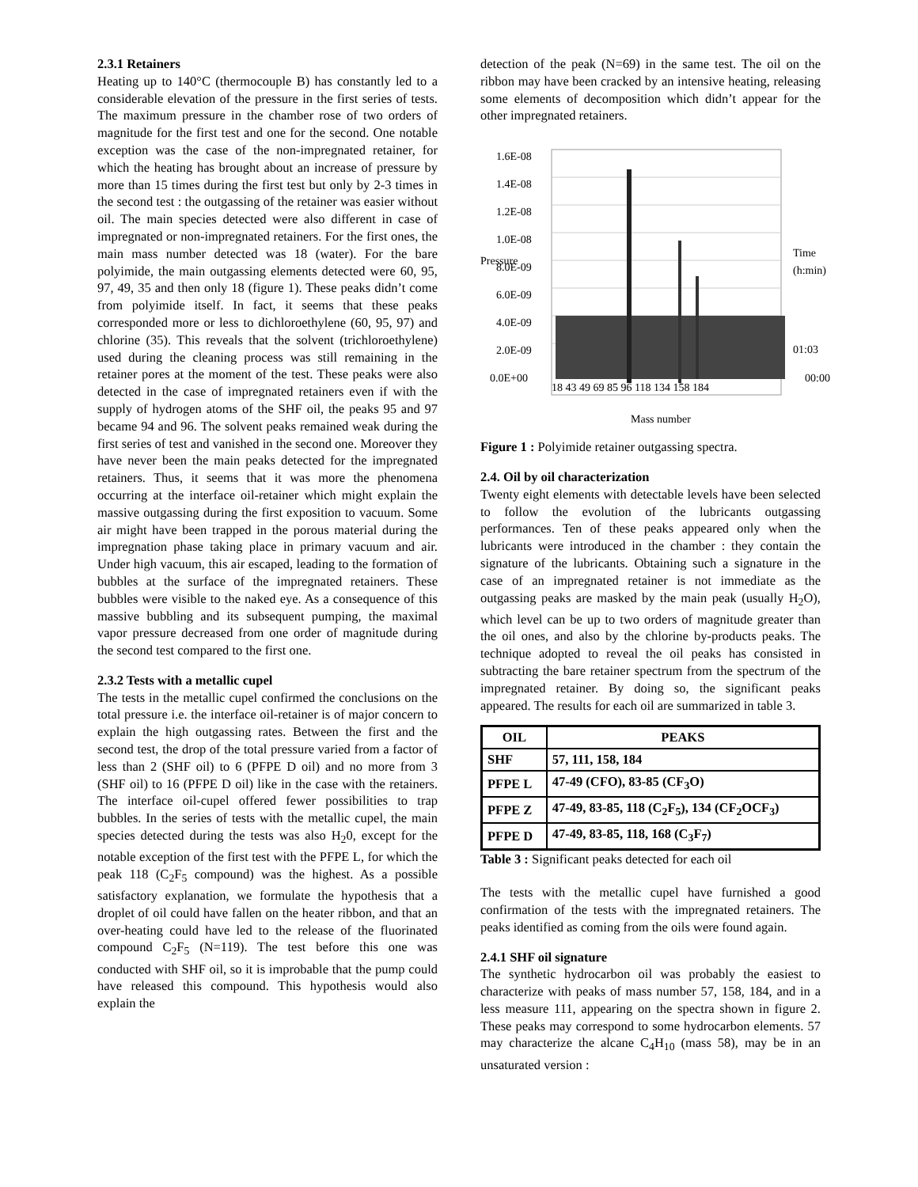2.3.1 Retainers
Heating up to 140°C (thermocouple B) has constantly led to a considerable elevation of the pressure in the first series of tests. The maximum pressure in the chamber rose of two orders of magnitude for the first test and one for the second. One notable exception was the case of the non-impregnated retainer, for which the heating has brought about an increase of pressure by more than 15 times during the first test but only by 2-3 times in the second test : the outgassing of the retainer was easier without oil. The main species detected were also different in case of impregnated or non-impregnated retainers. For the first ones, the main mass number detected was 18 (water). For the bare polyimide, the main outgassing elements detected were 60, 95, 97, 49, 35 and then only 18 (figure 1). These peaks didn’t come from polyimide itself. In fact, it seems that these peaks corresponded more or less to dichloroethylene (60, 95, 97) and chlorine (35). This reveals that the solvent (trichloroethylene) used during the cleaning process was still remaining in the retainer pores at the moment of the test. These peaks were also detected in the case of impregnated retainers even if with the supply of hydrogen atoms of the SHF oil, the peaks 95 and 97 became 94 and 96. The solvent peaks remained weak during the first series of test and vanished in the second one. Moreover they have never been the main peaks detected for the impregnated retainers. Thus, it seems that it was more the phenomena occurring at the interface oil-retainer which might explain the massive outgassing during the first exposition to vacuum. Some air might have been trapped in the porous material during the impregnation phase taking place in primary vacuum and air. Under high vacuum, this air escaped, leading to the formation of bubbles at the surface of the impregnated retainers. These bubbles were visible to the naked eye. As a consequence of this massive bubbling and its subsequent pumping, the maximal vapor pressure decreased from one order of magnitude during the second test compared to the first one.
2.3.2 Tests with a metallic cupel
The tests in the metallic cupel confirmed the conclusions on the total pressure i.e. the interface oil-retainer is of major concern to explain the high outgassing rates. Between the first and the second test, the drop of the total pressure varied from a factor of less than 2 (SHF oil) to 6 (PFPE D oil) and no more from 3 (SHF oil) to 16 (PFPE D oil) like in the case with the retainers. The interface oil-cupel offered fewer possibilities to trap bubbles. In the series of tests with the metallic cupel, the main species detected during the tests was also H<sub>2</sub>0, except for the notable exception of the first test with the PFPE L, for which the peak 118 (C<sub>2</sub>F<sub>5</sub> compound) was the highest. As a possible satisfactory explanation, we formulate the hypothesis that a droplet of oil could have fallen on the heater ribbon, and that an over-heating could have led to the release of the fluorinated compound C<sub>2</sub>F<sub>5</sub> (N=119). The test before this one was conducted with SHF oil, so it is improbable that the pump could have released this compound. This hypothesis would also explain the
detection of the peak (N=69) in the same test. The oil on the ribbon may have been cracked by an intensive heating, releasing some elements of decomposition which didn’t appear for the other impregnated retainers.
1.6E-08
1.4E-08
1.2E-08
1.0E-08
8.0E-09
6.0E-09
4.0E-09
2.0E-09
0.0E+00
Pressure
Time (h:min)
01:03
00:00
18 43 49 69 85 96 118 134 158 184
Mass number
Figure 1 : Polyimide retainer outgassing spectra.
2.4. Oil by oil characterization
Twenty eight elements with detectable levels have been selected to follow the evolution of the lubricants outgassing performances. Ten of these peaks appeared only when the lubricants were introduced in the chamber : they contain the signature of the lubricants. Obtaining such a signature in the case of an impregnated retainer is not immediate as the outgassing peaks are masked by the main peak (usually H<sub>2</sub>O), which level can be up to two orders of magnitude greater than the oil ones, and also by the chlorine by-products peaks. The technique adopted to reveal the oil peaks has consisted in subtracting the bare retainer spectrum from the spectrum of the impregnated retainer. By doing so, the significant peaks appeared. The results for each oil are summarized in table 3.
| OIL | PEAKS |
| --- | --- |
| SHF | 57, 111, 158, 184 |
| PFPE L | 47-49 (CFO), 83-85 (CF<sub>3</sub>O) |
| PFPE Z | 47-49, 83-85, 118 (C<sub>2</sub>F<sub>5</sub>), 134 (CF<sub>2</sub>OCF<sub>3</sub>) |
| PFPE D | 47-49, 83-85, 118, 168 (C<sub>3</sub>F<sub>7</sub>) |
Table 3 : Significant peaks detected for each oil
The tests with the metallic cupel have furnished a good confirmation of the tests with the impregnated retainers. The peaks identified as coming from the oils were found again.
2.4.1 SHF oil signature
The synthetic hydrocarbon oil was probably the easiest to characterize with peaks of mass number 57, 158, 184, and in a less measure 111, appearing on the spectra shown in figure 2. These peaks may correspond to some hydrocarbon elements. 57 may characterize the alcane C<sub>4</sub>H<sub>10</sub> (mass 58), may be in an unsaturated version :